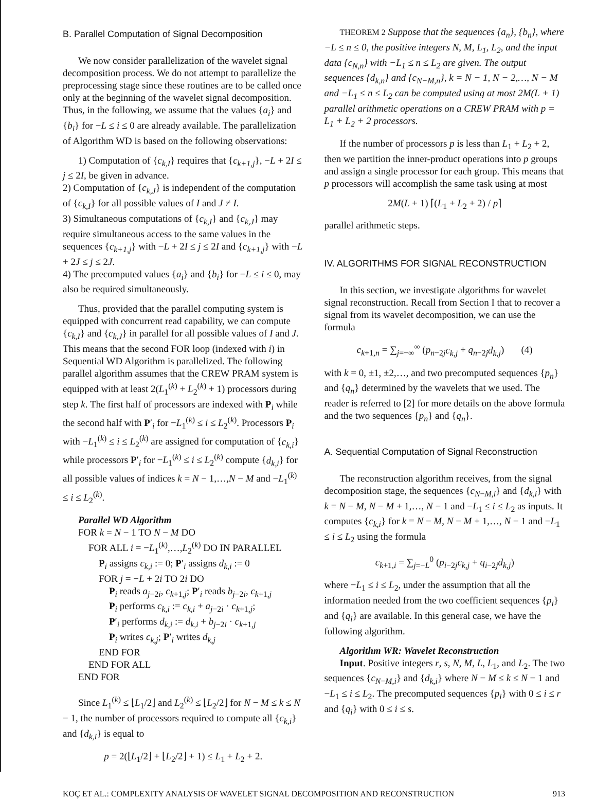B. Parallel Computation of Signal Decomposition
We now consider parallelization of the wavelet signal decomposition process. We do not attempt to parallelize the preprocessing stage since these routines are to be called once only at the beginning of the wavelet signal decomposition. Thus, in the following, we assume that the values {a<sub>i</sub>} and {b<sub>i</sub>} for −L ≤ i ≤ 0 are already available. The parallelization of Algorithm WD is based on the following observations:
1) Computation of {c<sub>k,I</sub>} requires that {c<sub>k+1,j</sub>}, −L + 2I ≤ j ≤ 2I, be given in advance.
2) Computation of {c<sub>k,J</sub>} is independent of the computation of {c<sub>k,I</sub>} for all possible values of I and J ≠ I.
3) Simultaneous computations of {c<sub>k,I</sub>} and {c<sub>k,J</sub>} may require simultaneous access to the same values in the sequences {c<sub>k+1,j</sub>} with −L + 2I ≤ j ≤ 2I and {c<sub>k+1,j</sub>} with −L + 2J ≤ j ≤ 2J.
4) The precomputed values {a<sub>i</sub>} and {b<sub>i</sub>} for −L ≤ i ≤ 0, may also be required simultaneously.
Thus, provided that the parallel computing system is equipped with concurrent read capability, we can compute {c<sub>k,I</sub>} and {c<sub>k,J</sub>} in parallel for all possible values of I and J. This means that the second FOR loop (indexed with i) in Sequential WD Algorithm is parallelized. The following parallel algorithm assumes that the CREW PRAM system is equipped with at least 2(L<sub>1</sub><sup>(k)</sup> + L<sub>2</sub><sup>(k)</sup> + 1) processors during step k. The first half of processors are indexed with P<sub>i</sub> while the second half with P′<sub>i</sub> for −L<sub>1</sub><sup>(k)</sup> ≤ i ≤ L<sub>2</sub><sup>(k)</sup>. Processors P<sub>i</sub> with −L<sub>1</sub><sup>(k)</sup> ≤ i ≤ L<sub>2</sub><sup>(k)</sup> are assigned for computation of {c<sub>k,i</sub>} while processors P′<sub>i</sub> for −L<sub>1</sub><sup>(k)</sup> ≤ i ≤ L<sub>2</sub><sup>(k)</sup> compute {d<sub>k,i</sub>} for all possible values of indices k = N − 1,…,N − M and −L<sub>1</sub><sup>(k)</sup> ≤ i ≤ L<sub>2</sub><sup>(k)</sup>.
Parallel WD Algorithm
FOR k = N − 1 TO N − M DO
FOR ALL i = −L<sub>1</sub><sup>(k)</sup>,…,L<sub>2</sub><sup>(k)</sup> DO IN PARALLEL
P<sub>i</sub> assigns c<sub>k,i</sub> := 0; P′<sub>i</sub> assigns d<sub>k,i</sub> := 0
FOR j = −L + 2i TO 2i DO
P<sub>i</sub> reads a<sub>j−2i</sub>, c<sub>k+1,j</sub>; P′<sub>i</sub> reads b<sub>j−2i</sub>, c<sub>k+1,j</sub>
P<sub>i</sub> performs c<sub>k,i</sub> := c<sub>k,i</sub> + a<sub>j−2i</sub> · c<sub>k+1,j</sub>;
P′<sub>i</sub> performs d<sub>k,i</sub> := d<sub>k,i</sub> + b<sub>j−2i</sub> · c<sub>k+1,j</sub>
P<sub>i</sub> writes c<sub>k,j</sub>; P′<sub>i</sub> writes d<sub>k,j</sub>
END FOR
END FOR ALL
END FOR
Since L<sub>1</sub><sup>(k)</sup> ≤ ⌊L<sub>1</sub>/2⌋ and L<sub>2</sub><sup>(k)</sup> ≤ ⌊L<sub>2</sub>/2⌋ for N − M ≤ k ≤ N − 1, the number of processors required to compute all {c<sub>k,i</sub>} and {d<sub>k,i</sub>} is equal to
p = 2(⌊L<sub>1</sub>/2⌋ + ⌊L<sub>2</sub>/2⌋ + 1) ≤ L<sub>1</sub> + L<sub>2</sub> + 2.
THEOREM 2 Suppose that the sequences {a<sub>n</sub>}, {b<sub>n</sub>}, where −L ≤ n ≤ 0, the positive integers N, M, L<sub>1</sub>, L<sub>2</sub>, and the input data {c<sub>N,n</sub>} with −L<sub>1</sub> ≤ n ≤ L<sub>2</sub> are given. The output sequences {d<sub>k,n</sub>} and {c<sub>N−M,n</sub>}, k = N − 1, N − 2,…, N − M and −L<sub>1</sub> ≤ n ≤ L<sub>2</sub> can be computed using at most 2M(L + 1) parallel arithmetic operations on a CREW PRAM with p = L<sub>1</sub> + L<sub>2</sub> + 2 processors.
If the number of processors p is less than L<sub>1</sub> + L<sub>2</sub> + 2, then we partition the inner-product operations into p groups and assign a single processor for each group. This means that p processors will accomplish the same task using at most
2M(L + 1) ⌈(L<sub>1</sub> + L<sub>2</sub> + 2) / p⌉
parallel arithmetic steps.
IV. ALGORITHMS FOR SIGNAL RECONSTRUCTION
In this section, we investigate algorithms for wavelet signal reconstruction. Recall from Section I that to recover a signal from its wavelet decomposition, we can use the formula
c<sub>k+1,n</sub> = ∑<sub>j=−∞</sub><sup>∞</sup> (p<sub>n−2j</sub>c<sub>k,j</sub> + q<sub>n−2j</sub>d<sub>k,j</sub>) (4)
with k = 0, ±1, ±2,…, and two precomputed sequences {p<sub>n</sub>} and {q<sub>n</sub>} determined by the wavelets that we used. The reader is referred to [2] for more details on the above formula and the two sequences {p<sub>n</sub>} and {q<sub>n</sub>}.
A. Sequential Computation of Signal Reconstruction
The reconstruction algorithm receives, from the signal decomposition stage, the sequences {c<sub>N−M,i</sub>} and {d<sub>k,i</sub>} with k = N − M, N − M + 1,…, N − 1 and −L<sub>1</sub> ≤ i ≤ L<sub>2</sub> as inputs. It computes {c<sub>k,i</sub>} for k = N − M, N − M + 1,…, N − 1 and −L<sub>1</sub> ≤ i ≤ L<sub>2</sub> using the formula
c<sub>k+1,i</sub> = ∑<sub>j=−L</sub><sup>0</sup> (p<sub>i−2j</sub>c<sub>k,j</sub> + q<sub>i−2j</sub>d<sub>k,j</sub>)
where −L<sub>1</sub> ≤ i ≤ L<sub>2</sub>, under the assumption that all the information needed from the two coefficient sequences {p<sub>i</sub>} and {q<sub>i</sub>} are available. In this general case, we have the following algorithm.
Algorithm WR: Wavelet Reconstruction
Input. Positive integers r, s, N, M, L, L<sub>1</sub>, and L<sub>2</sub>. The two sequences {c<sub>N−M,i</sub>} and {d<sub>k,i</sub>} where N − M ≤ k ≤ N − 1 and −L<sub>1</sub> ≤ i ≤ L<sub>2</sub>. The precomputed sequences {p<sub>i</sub>} with 0 ≤ i ≤ r and {q<sub>i</sub>} with 0 ≤ i ≤ s.
KOÇ ET AL.: COMPLEXITY ANALYSIS OF WAVELET SIGNAL DECOMPOSITION AND RECONSTRUCTION 913